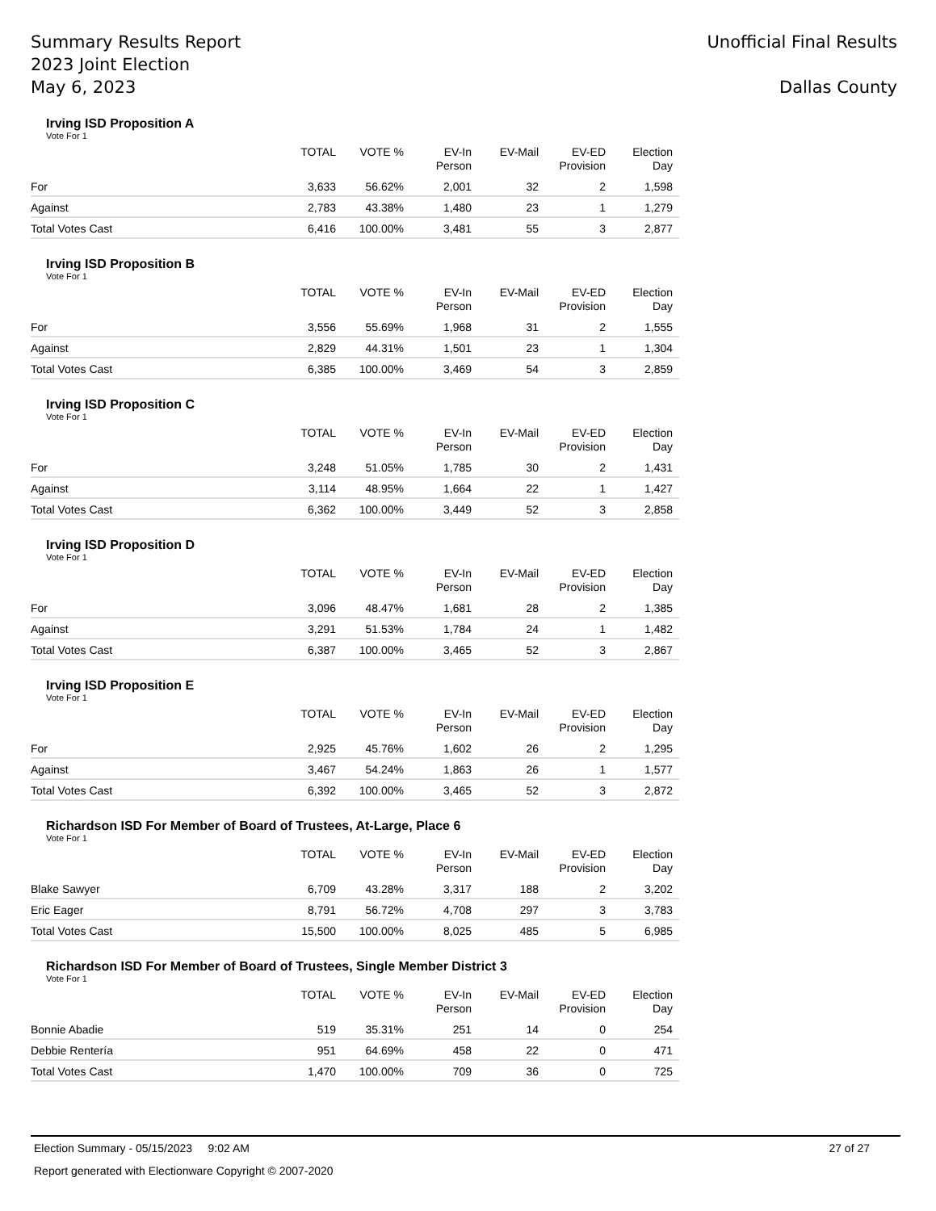Summary Results Report
2023 Joint Election
May 6, 2023
Unofficial Final Results
Dallas County
Irving ISD Proposition A
Vote For 1
| | TOTAL | VOTE % | EV-In Person | EV-Mail | EV-ED Provision | Election Day |
| --- | --- | --- | --- | --- | --- | --- |
| For | 3,633 | 56.62% | 2,001 | 32 | 2 | 1,598 |
| Against | 2,783 | 43.38% | 1,480 | 23 | 1 | 1,279 |
| Total Votes Cast | 6,416 | 100.00% | 3,481 | 55 | 3 | 2,877 |
Irving ISD Proposition B
Vote For 1
| | TOTAL | VOTE % | EV-In Person | EV-Mail | EV-ED Provision | Election Day |
| --- | --- | --- | --- | --- | --- | --- |
| For | 3,556 | 55.69% | 1,968 | 31 | 2 | 1,555 |
| Against | 2,829 | 44.31% | 1,501 | 23 | 1 | 1,304 |
| Total Votes Cast | 6,385 | 100.00% | 3,469 | 54 | 3 | 2,859 |
Irving ISD Proposition C
Vote For 1
| | TOTAL | VOTE % | EV-In Person | EV-Mail | EV-ED Provision | Election Day |
| --- | --- | --- | --- | --- | --- | --- |
| For | 3,248 | 51.05% | 1,785 | 30 | 2 | 1,431 |
| Against | 3,114 | 48.95% | 1,664 | 22 | 1 | 1,427 |
| Total Votes Cast | 6,362 | 100.00% | 3,449 | 52 | 3 | 2,858 |
Irving ISD Proposition D
Vote For 1
| | TOTAL | VOTE % | EV-In Person | EV-Mail | EV-ED Provision | Election Day |
| --- | --- | --- | --- | --- | --- | --- |
| For | 3,096 | 48.47% | 1,681 | 28 | 2 | 1,385 |
| Against | 3,291 | 51.53% | 1,784 | 24 | 1 | 1,482 |
| Total Votes Cast | 6,387 | 100.00% | 3,465 | 52 | 3 | 2,867 |
Irving ISD Proposition E
Vote For 1
| | TOTAL | VOTE % | EV-In Person | EV-Mail | EV-ED Provision | Election Day |
| --- | --- | --- | --- | --- | --- | --- |
| For | 2,925 | 45.76% | 1,602 | 26 | 2 | 1,295 |
| Against | 3,467 | 54.24% | 1,863 | 26 | 1 | 1,577 |
| Total Votes Cast | 6,392 | 100.00% | 3,465 | 52 | 3 | 2,872 |
Richardson ISD For Member of Board of Trustees, At-Large, Place 6
Vote For 1
| | TOTAL | VOTE % | EV-In Person | EV-Mail | EV-ED Provision | Election Day |
| --- | --- | --- | --- | --- | --- | --- |
| Blake Sawyer | 6,709 | 43.28% | 3,317 | 188 | 2 | 3,202 |
| Eric Eager | 8,791 | 56.72% | 4,708 | 297 | 3 | 3,783 |
| Total Votes Cast | 15,500 | 100.00% | 8,025 | 485 | 5 | 6,985 |
Richardson ISD For Member of Board of Trustees, Single Member District 3
Vote For 1
| | TOTAL | VOTE % | EV-In Person | EV-Mail | EV-ED Provision | Election Day |
| --- | --- | --- | --- | --- | --- | --- |
| Bonnie Abadie | 519 | 35.31% | 251 | 14 | 0 | 254 |
| Debbie Rentería | 951 | 64.69% | 458 | 22 | 0 | 471 |
| Total Votes Cast | 1,470 | 100.00% | 709 | 36 | 0 | 725 |
Election Summary - 05/15/2023 9:02 AM 27 of 27
Report generated with Electionware Copyright © 2007-2020